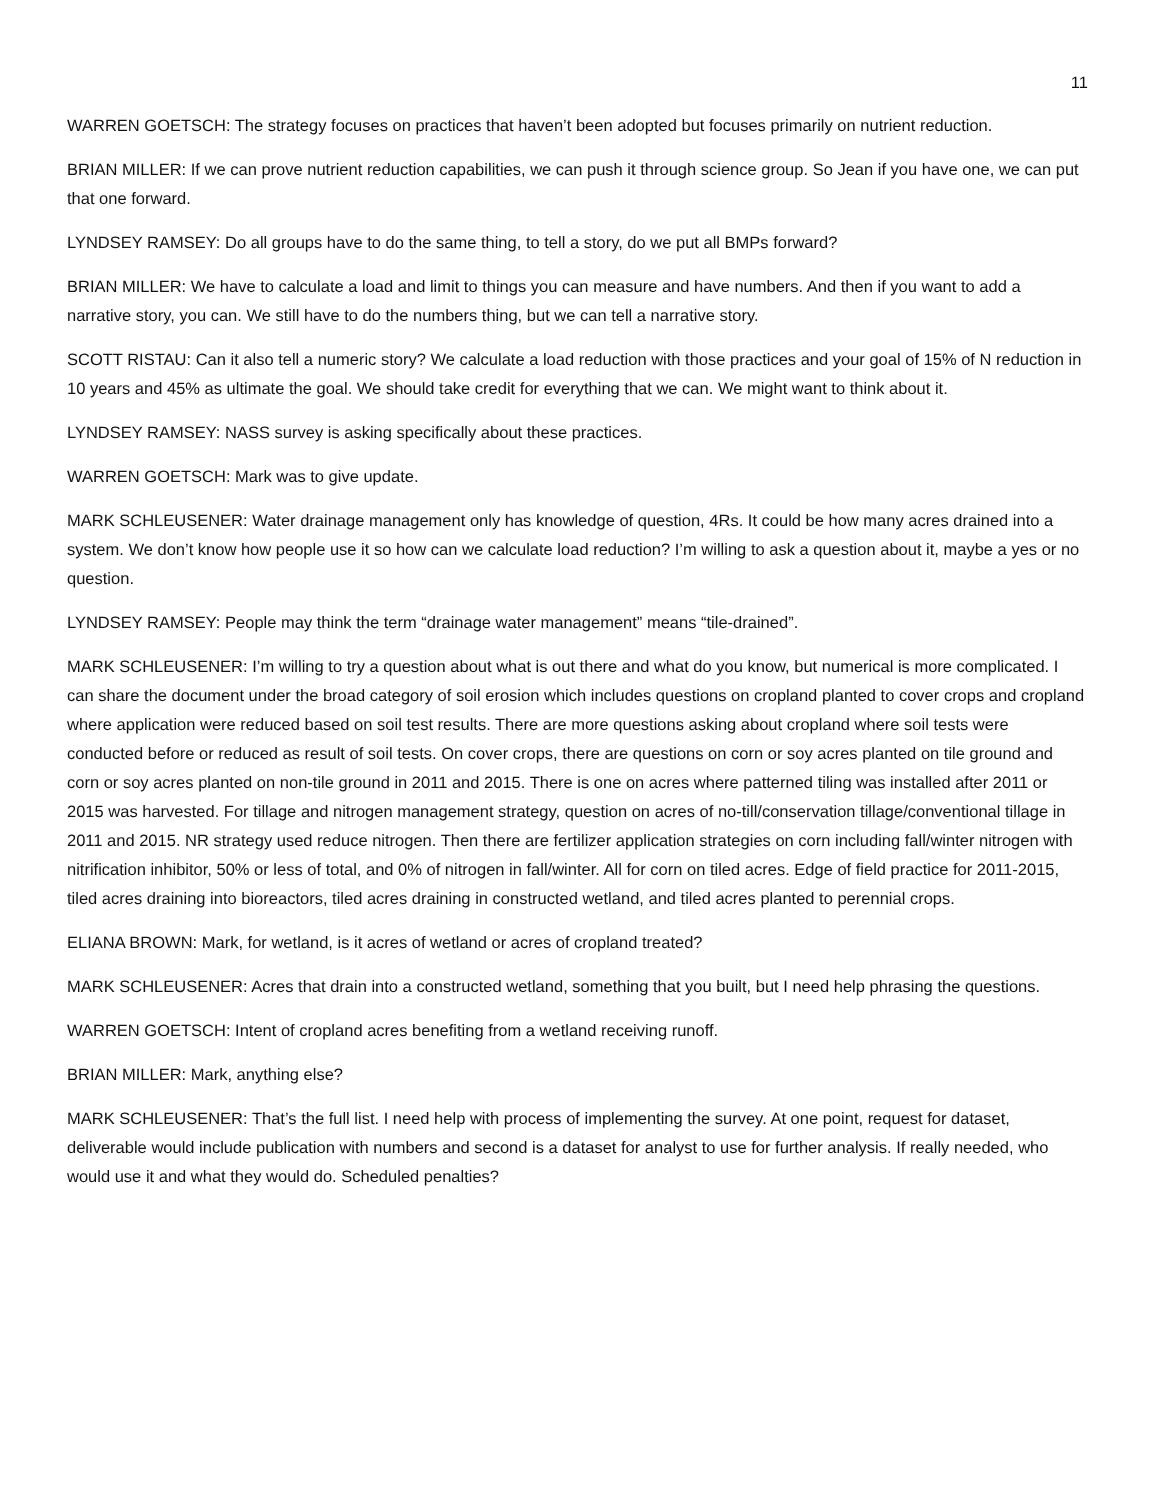11
WARREN GOETSCH: The strategy focuses on practices that haven’t been adopted but focuses primarily on nutrient reduction.
BRIAN MILLER: If we can prove nutrient reduction capabilities, we can push it through science group. So Jean if you have one, we can put that one forward.
LYNDSEY RAMSEY: Do all groups have to do the same thing, to tell a story, do we put all BMPs forward?
BRIAN MILLER: We have to calculate a load and limit to things you can measure and have numbers. And then if you want to add a narrative story, you can. We still have to do the numbers thing, but we can tell a narrative story.
SCOTT RISTAU: Can it also tell a numeric story? We calculate a load reduction with those practices and your goal of 15% of N reduction in 10 years and 45% as ultimate the goal. We should take credit for everything that we can. We might want to think about it.
LYNDSEY RAMSEY: NASS survey is asking specifically about these practices.
WARREN GOETSCH: Mark was to give update.
MARK SCHLEUSENER: Water drainage management only has knowledge of question, 4Rs. It could be how many acres drained into a system. We don’t know how people use it so how can we calculate load reduction? I’m willing to ask a question about it, maybe a yes or no question.
LYNDSEY RAMSEY: People may think the term “drainage water management” means “tile-drained”.
MARK SCHLEUSENER: I’m willing to try a question about what is out there and what do you know, but numerical is more complicated. I can share the document under the broad category of soil erosion which includes questions on cropland planted to cover crops and cropland where application were reduced based on soil test results. There are more questions asking about cropland where soil tests were conducted before or reduced as result of soil tests. On cover crops, there are questions on corn or soy acres planted on tile ground and corn or soy acres planted on non-tile ground in 2011 and 2015. There is one on acres where patterned tiling was installed after 2011 or 2015 was harvested. For tillage and nitrogen management strategy, question on acres of no-till/conservation tillage/conventional tillage in 2011 and 2015. NR strategy used reduce nitrogen. Then there are fertilizer application strategies on corn including fall/winter nitrogen with nitrification inhibitor, 50% or less of total, and 0% of nitrogen in fall/winter. All for corn on tiled acres. Edge of field practice for 2011-2015, tiled acres draining into bioreactors, tiled acres draining in constructed wetland, and tiled acres planted to perennial crops.
ELIANA BROWN: Mark, for wetland, is it acres of wetland or acres of cropland treated?
MARK SCHLEUSENER: Acres that drain into a constructed wetland, something that you built, but I need help phrasing the questions.
WARREN GOETSCH: Intent of cropland acres benefiting from a wetland receiving runoff.
BRIAN MILLER: Mark, anything else?
MARK SCHLEUSENER: That’s the full list. I need help with process of implementing the survey. At one point, request for dataset, deliverable would include publication with numbers and second is a dataset for analyst to use for further analysis. If really needed, who would use it and what they would do. Scheduled penalties?